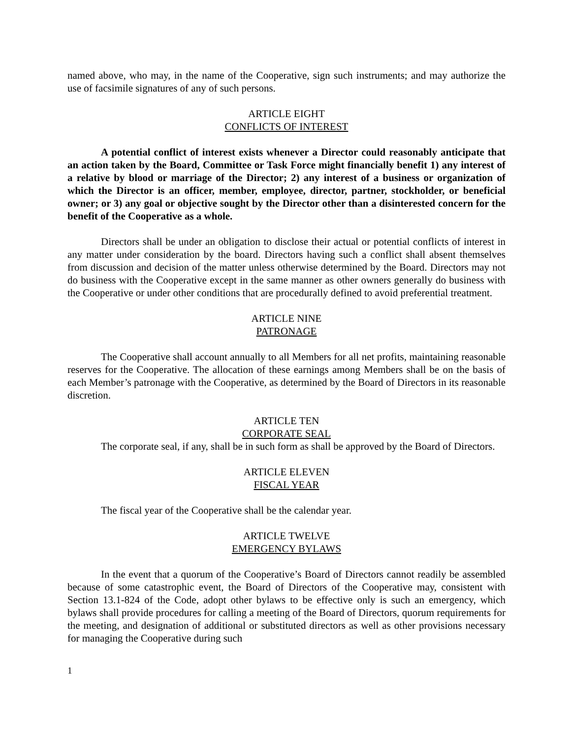named above, who may, in the name of the Cooperative, sign such instruments; and may authorize the use of facsimile signatures of any of such persons.
ARTICLE EIGHT
CONFLICTS OF INTEREST
A potential conflict of interest exists whenever a Director could reasonably anticipate that an action taken by the Board, Committee or Task Force might financially benefit 1) any interest of a relative by blood or marriage of the Director; 2) any interest of a business or organization of which the Director is an officer, member, employee, director, partner, stockholder, or beneficial owner; or 3) any goal or objective sought by the Director other than a disinterested concern for the benefit of the Cooperative as a whole.
Directors shall be under an obligation to disclose their actual or potential conflicts of interest in any matter under consideration by the board. Directors having such a conflict shall absent themselves from discussion and decision of the matter unless otherwise determined by the Board. Directors may not do business with the Cooperative except in the same manner as other owners generally do business with the Cooperative or under other conditions that are procedurally defined to avoid preferential treatment.
ARTICLE NINE
PATRONAGE
The Cooperative shall account annually to all Members for all net profits, maintaining reasonable reserves for the Cooperative. The allocation of these earnings among Members shall be on the basis of each Member’s patronage with the Cooperative, as determined by the Board of Directors in its reasonable discretion.
ARTICLE TEN
CORPORATE SEAL
The corporate seal, if any, shall be in such form as shall be approved by the Board of Directors.
ARTICLE ELEVEN
FISCAL YEAR
The fiscal year of the Cooperative shall be the calendar year.
ARTICLE TWELVE
EMERGENCY BYLAWS
In the event that a quorum of the Cooperative’s Board of Directors cannot readily be assembled because of some catastrophic event, the Board of Directors of the Cooperative may, consistent with Section 13.1-824 of the Code, adopt other bylaws to be effective only is such an emergency, which bylaws shall provide procedures for calling a meeting of the Board of Directors, quorum requirements for the meeting, and designation of additional or substituted directors as well as other provisions necessary for managing the Cooperative during such
1